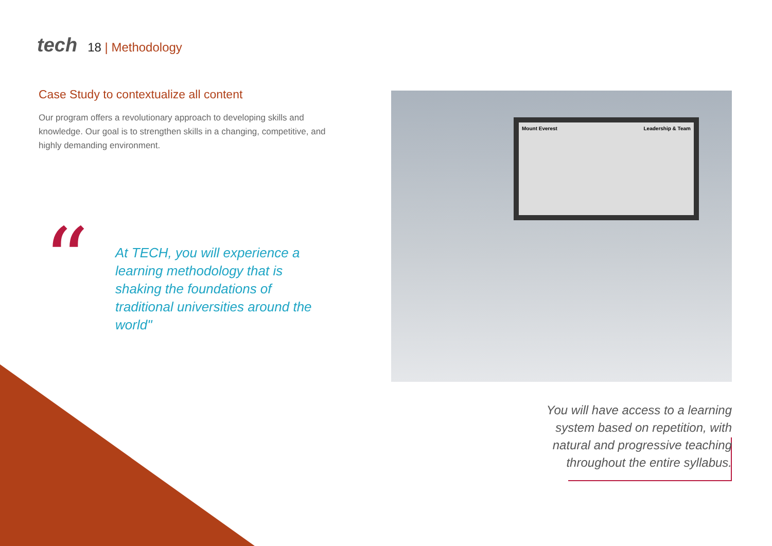tech
18 | Methodology
Case Study to contextualize all content
Our program offers a revolutionary approach to developing skills and knowledge. Our goal is to strengthen skills in a changing, competitive, and highly demanding environment.
“
At TECH, you will experience a learning methodology that is shaking the foundations of traditional universities around the world"
Mount Everest Leadership & Team
You will have access to a learning system based on repetition, with natural and progressive teaching throughout the entire syllabus.